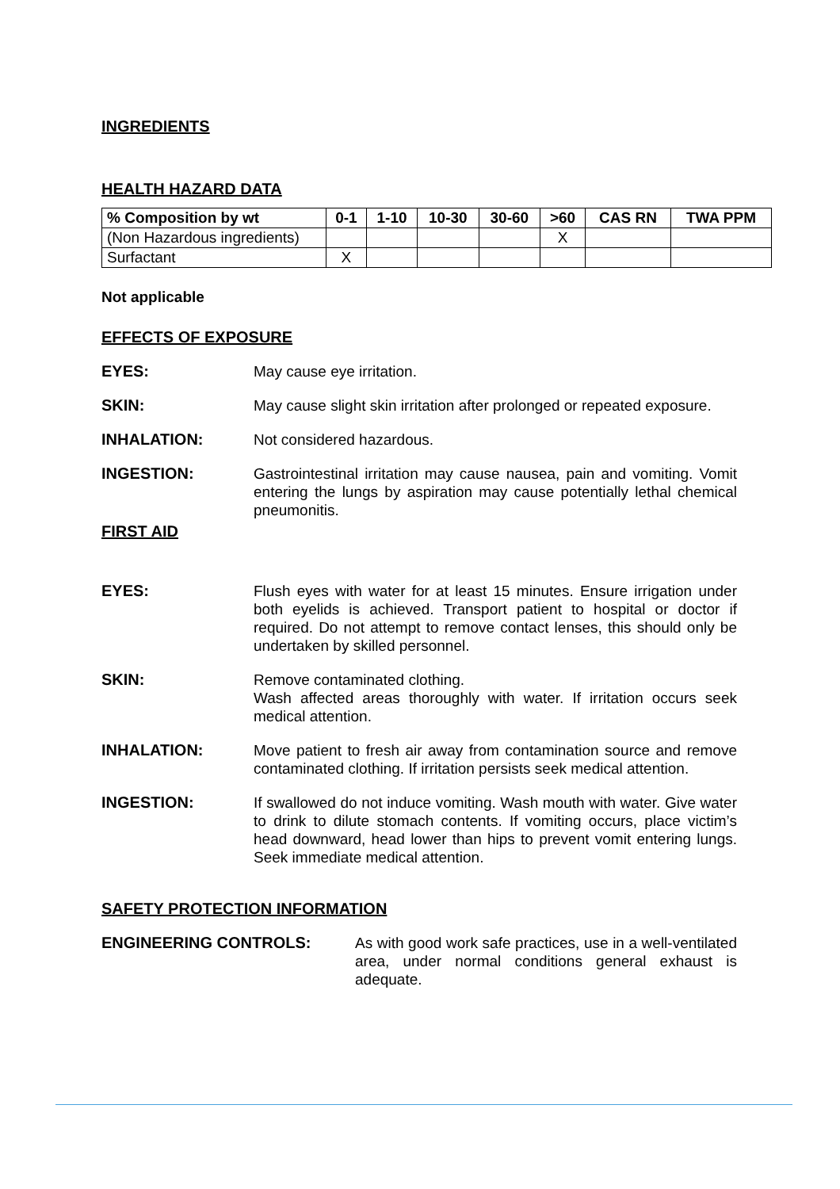INGREDIENTS
HEALTH HAZARD DATA
| % Composition by wt | 0-1 | 1-10 | 10-30 | 30-60 | >60 | CAS RN | TWA PPM |
| --- | --- | --- | --- | --- | --- | --- | --- |
| (Non Hazardous ingredients) | | | | | X | | |
| Surfactant | X | | | | | | |
Not applicable
EFFECTS OF EXPOSURE
EYES: May cause eye irritation.
SKIN: May cause slight skin irritation after prolonged or repeated exposure.
INHALATION: Not considered hazardous.
INGESTION: Gastrointestinal irritation may cause nausea, pain and vomiting. Vomit entering the lungs by aspiration may cause potentially lethal chemical pneumonitis.
FIRST AID
EYES: Flush eyes with water for at least 15 minutes. Ensure irrigation under both eyelids is achieved. Transport patient to hospital or doctor if required. Do not attempt to remove contact lenses, this should only be undertaken by skilled personnel.
SKIN: Remove contaminated clothing.
Wash affected areas thoroughly with water. If irritation occurs seek medical attention.
INHALATION: Move patient to fresh air away from contamination source and remove contaminated clothing. If irritation persists seek medical attention.
INGESTION: If swallowed do not induce vomiting. Wash mouth with water. Give water to drink to dilute stomach contents. If vomiting occurs, place victim’s head downward, head lower than hips to prevent vomit entering lungs. Seek immediate medical attention.
SAFETY PROTECTION INFORMATION
ENGINEERING CONTROLS: As with good work safe practices, use in a well-ventilated area, under normal conditions general exhaust is adequate.